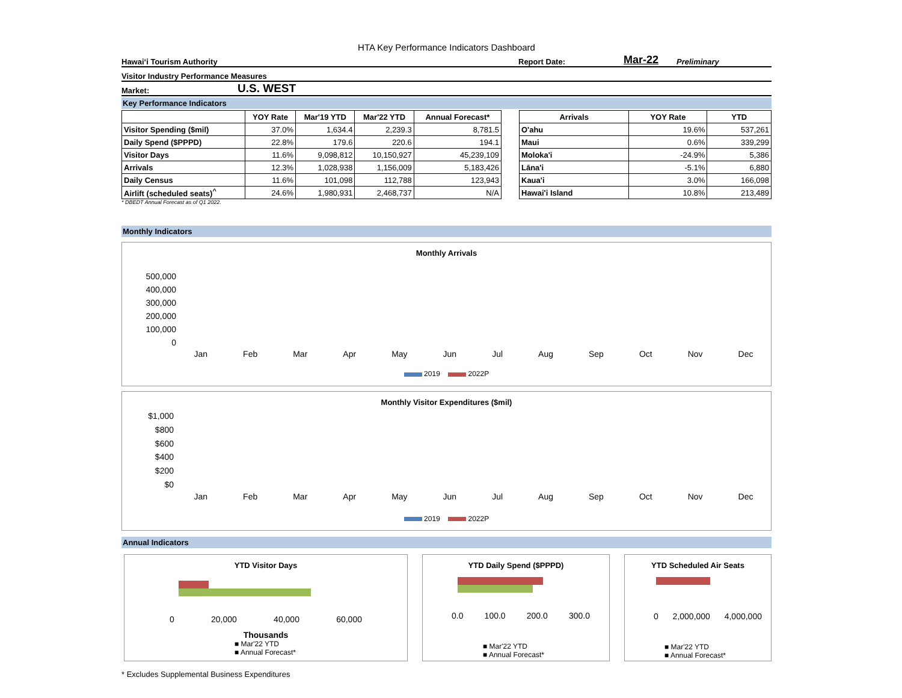HTA Key Performance Indicators Dashboard
Hawai‘i Tourism Authority Report Date: Mar-22 Preliminary
Visitor Industry Performance Measures
Market: U.S. WEST
Key Performance Indicators
| | YOY Rate | Mar'19 YTD | Mar'22 YTD | Annual Forecast* |
| --- | --- | --- | --- | --- |
| Visitor Spending ($mil) | 37.0% | 1,634.4 | 2,239.3 | 8,781.5 |
| Daily Spend ($PPPD) | 22.8% | 179.6 | 220.6 | 194.1 |
| Visitor Days | 11.6% | 9,098,812 | 10,150,927 | 45,239,109 |
| Arrivals | 12.3% | 1,028,938 | 1,156,009 | 5,183,426 |
| Daily Census | 11.6% | 101,098 | 112,788 | 123,943 |
| Airlift (scheduled seats)<sup>^</sup> | 24.6% | 1,980,931 | 2,468,737 | N/A |
| Arrivals | YOY Rate | YTD |
| --- | --- | --- |
| O'ahu | 19.6% | 537,261 |
| Maui | 0.6% | 339,299 |
| Moloka'i | -24.9% | 5,386 |
| Lāna'i | -5.1% | 6,880 |
| Kaua'i | 3.0% | 166,098 |
| Hawai'i Island | 10.8% | 213,489 |
* DBEDT Annual Forecast as of Q1 2022.
Monthly Indicators
Monthly Arrivals
500,000
400,000
300,000
200,000
100,000
0
Jan Feb Mar Apr May Jun Jul Aug Sep Oct Nov Dec
2019 2022P
Monthly Visitor Expenditures ($mil)
$1,000
$800
$600
$400
$200
$0
Jan Feb Mar Apr May Jun Jul Aug Sep Oct Nov Dec
2019 2022P
Annual Indicators
YTD Visitor Days
0 20,000 40,000 60,000
Thousands
■ Mar'22 YTD
■ Annual Forecast*
YTD Daily Spend ($PPPD)
0.0 100.0 200.0 300.0
■ Mar'22 YTD
■ Annual Forecast*
YTD Scheduled Air Seats
0 2,000,000 4,000,000
■ Mar'22 YTD
■ Annual Forecast*
* Excludes Supplemental Business Expenditures